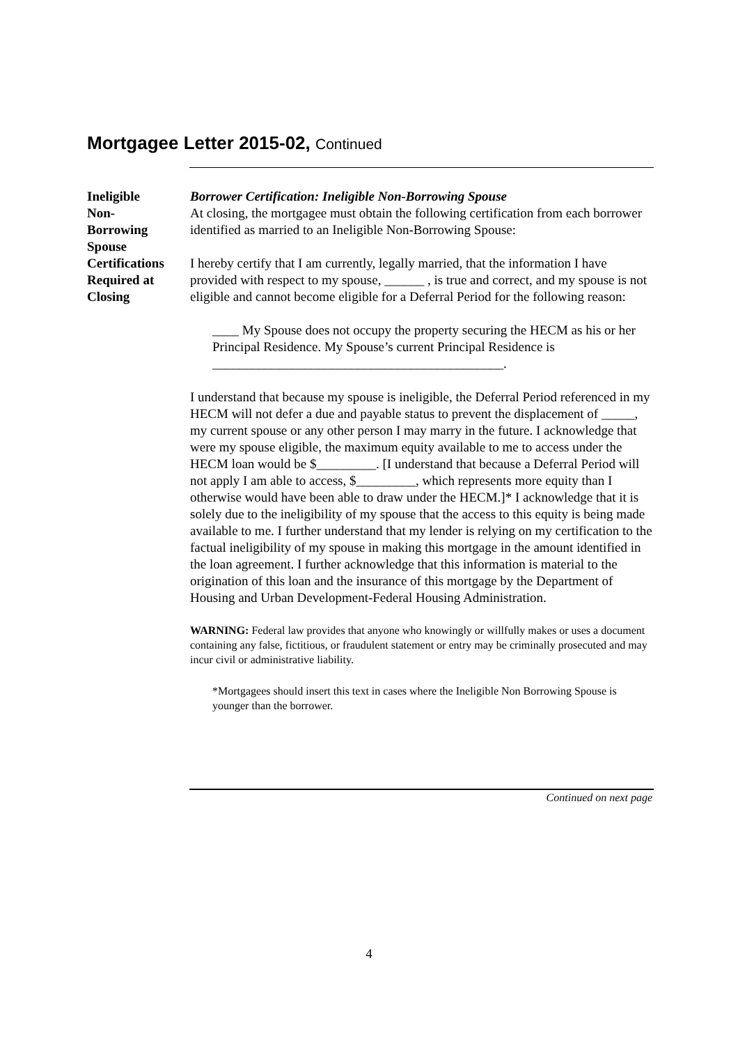Mortgagee Letter 2015-02, Continued
Ineligible
Non-
Borrowing
Spouse
Certifications
Required at
Closing
Borrower Certification: Ineligible Non-Borrowing Spouse
At closing, the mortgagee must obtain the following certification from each borrower identified as married to an Ineligible Non-Borrowing Spouse:
I hereby certify that I am currently, legally married, that the information I have provided with respect to my spouse, ______ , is true and correct, and my spouse is not eligible and cannot become eligible for a Deferral Period for the following reason:
____ My Spouse does not occupy the property securing the HECM as his or her Principal Residence. My Spouse’s current Principal Residence is ____________________________________________.
I understand that because my spouse is ineligible, the Deferral Period referenced in my HECM will not defer a due and payable status to prevent the displacement of _____, my current spouse or any other person I may marry in the future. I acknowledge that were my spouse eligible, the maximum equity available to me to access under the HECM loan would be $_________. [I understand that because a Deferral Period will not apply I am able to access, $_________, which represents more equity than I otherwise would have been able to draw under the HECM.]* I acknowledge that it is solely due to the ineligibility of my spouse that the access to this equity is being made available to me. I further understand that my lender is relying on my certification to the factual ineligibility of my spouse in making this mortgage in the amount identified in the loan agreement. I further acknowledge that this information is material to the origination of this loan and the insurance of this mortgage by the Department of Housing and Urban Development-Federal Housing Administration.
WARNING: Federal law provides that anyone who knowingly or willfully makes or uses a document containing any false, fictitious, or fraudulent statement or entry may be criminally prosecuted and may incur civil or administrative liability.
*Mortgagees should insert this text in cases where the Ineligible Non Borrowing Spouse is younger than the borrower.
Continued on next page
4